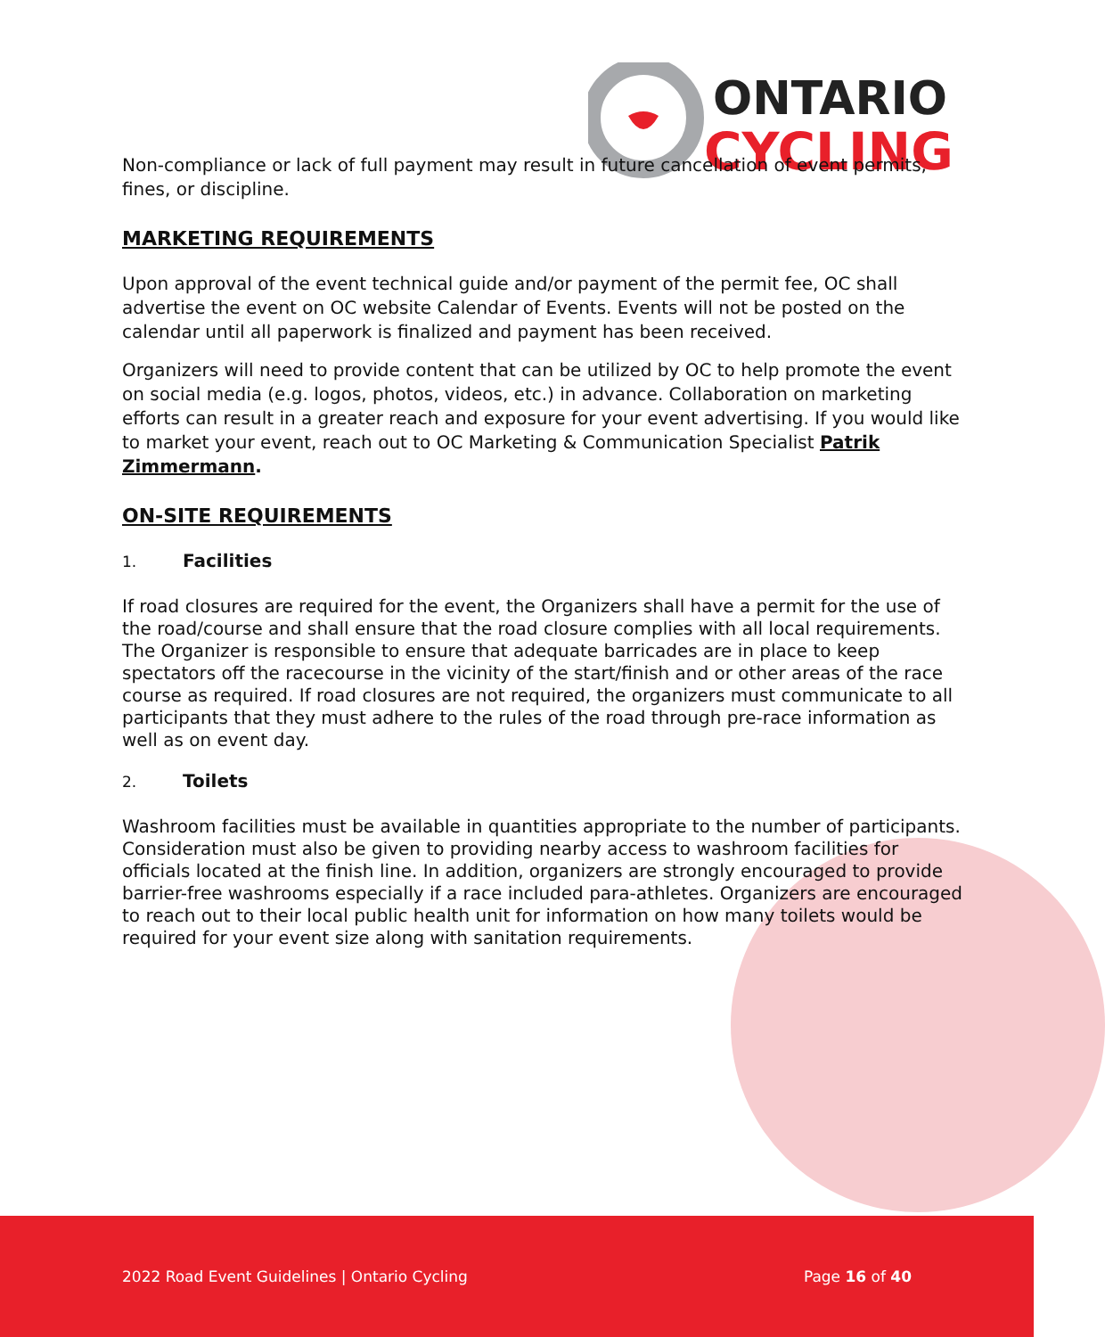ONTARIO
CYCLING
Non-compliance or lack of full payment may result in future cancellation of event permits, fines, or discipline.
MARKETING REQUIREMENTS
Upon approval of the event technical guide and/or payment of the permit fee, OC shall advertise the event on OC website Calendar of Events. Events will not be posted on the calendar until all paperwork is finalized and payment has been received.
Organizers will need to provide content that can be utilized by OC to help promote the event on social media (e.g. logos, photos, videos, etc.) in advance. Collaboration on marketing efforts can result in a greater reach and exposure for your event advertising. If you would like to market your event, reach out to OC Marketing & Communication Specialist Patrik Zimmermann.
ON-SITE REQUIREMENTS
1. Facilities
If road closures are required for the event, the Organizers shall have a permit for the use of the road/course and shall ensure that the road closure complies with all local requirements. The Organizer is responsible to ensure that adequate barricades are in place to keep spectators off the racecourse in the vicinity of the start/finish and or other areas of the race course as required. If road closures are not required, the organizers must communicate to all participants that they must adhere to the rules of the road through pre-race information as well as on event day.
2. Toilets
Washroom facilities must be available in quantities appropriate to the number of participants. Consideration must also be given to providing nearby access to washroom facilities for officials located at the finish line. In addition, organizers are strongly encouraged to provide barrier-free washrooms especially if a race included para-athletes. Organizers are encouraged to reach out to their local public health unit for information on how many toilets would be required for your event size along with sanitation requirements.
2022 Road Event Guidelines | Ontario Cycling Page 16 of 40